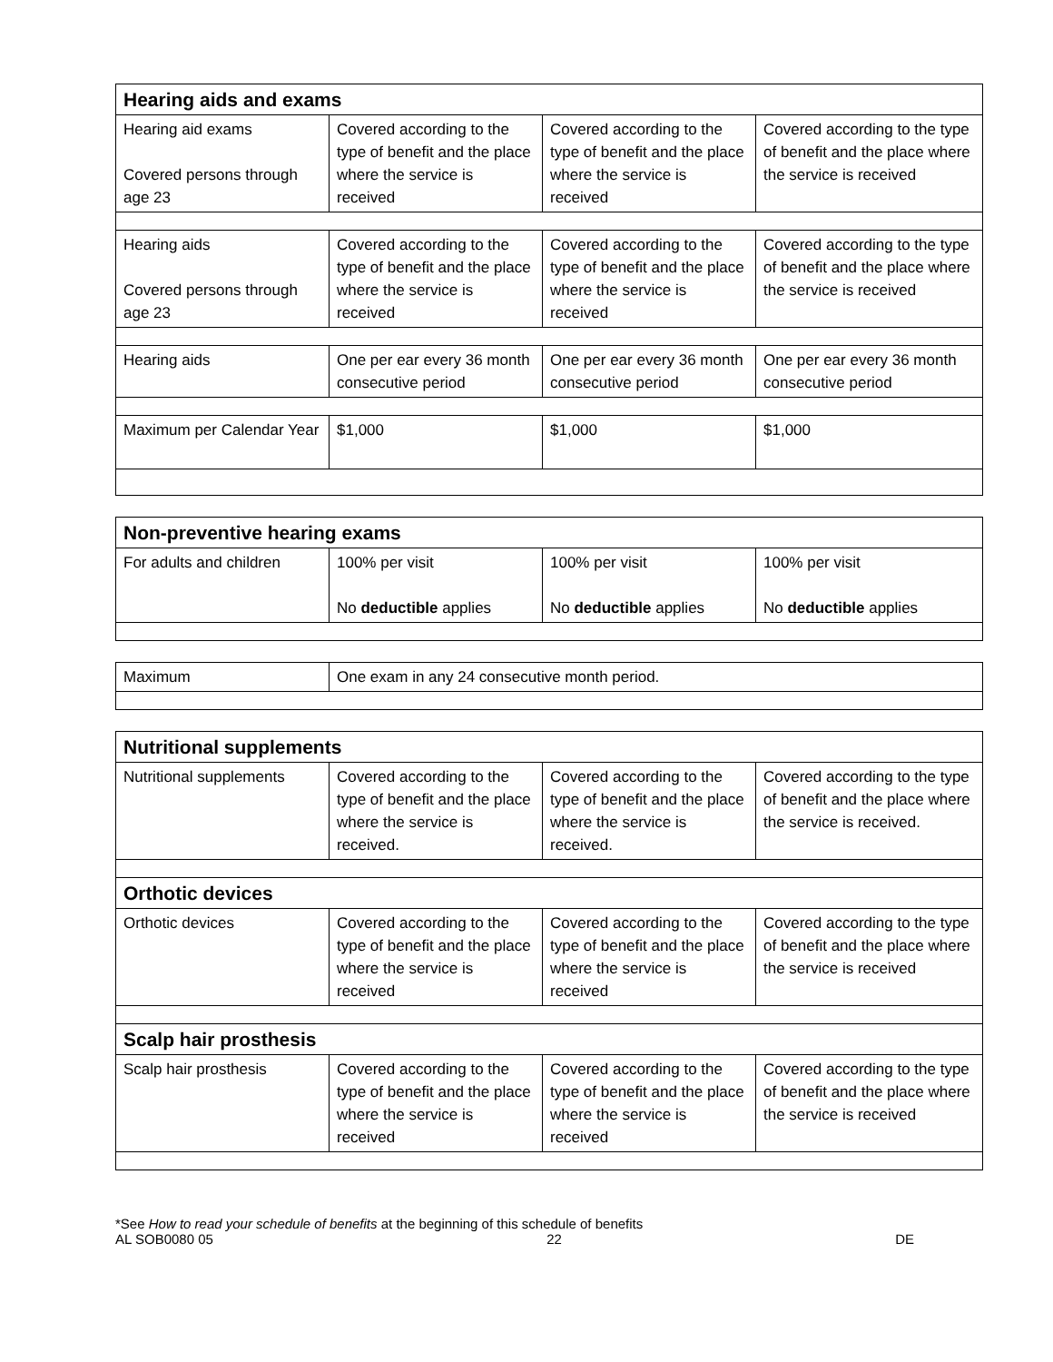| Hearing aids and exams | | | |
| --- | --- | --- | --- |
| Hearing aid exams Covered persons through age 23 | Covered according to the type of benefit and the place where the service is received | Covered according to the type of benefit and the place where the service is received | Covered according to the type of benefit and the place where the service is received |
| Hearing aids Covered persons through age 23 | Covered according to the type of benefit and the place where the service is received | Covered according to the type of benefit and the place where the service is received | Covered according to the type of benefit and the place where the service is received |
| Hearing aids | One per ear every 36 month consecutive period | One per ear every 36 month consecutive period | One per ear every 36 month consecutive period |
| Maximum per Calendar Year | $1,000 | $1,000 | $1,000 |
| Non-preventive hearing exams | | | |
| --- | --- | --- | --- |
| For adults and children | 100% per visit No deductible applies | 100% per visit No deductible applies | 100% per visit No deductible applies |
| Maximum | One exam in any 24 consecutive month period. |
| Nutritional supplements | | | |
| --- | --- | --- | --- |
| Nutritional supplements | Covered according to the type of benefit and the place where the service is received. | Covered according to the type of benefit and the place where the service is received. | Covered according to the type of benefit and the place where the service is received. |
| Orthotic devices | | | |
| Orthotic devices | Covered according to the type of benefit and the place where the service is received | Covered according to the type of benefit and the place where the service is received | Covered according to the type of benefit and the place where the service is received |
| Scalp hair prosthesis | | | |
| Scalp hair prosthesis | Covered according to the type of benefit and the place where the service is received | Covered according to the type of benefit and the place where the service is received | Covered according to the type of benefit and the place where the service is received |
*See How to read your schedule of benefits at the beginning of this schedule of benefits
AL SOB0080 05 22 DE